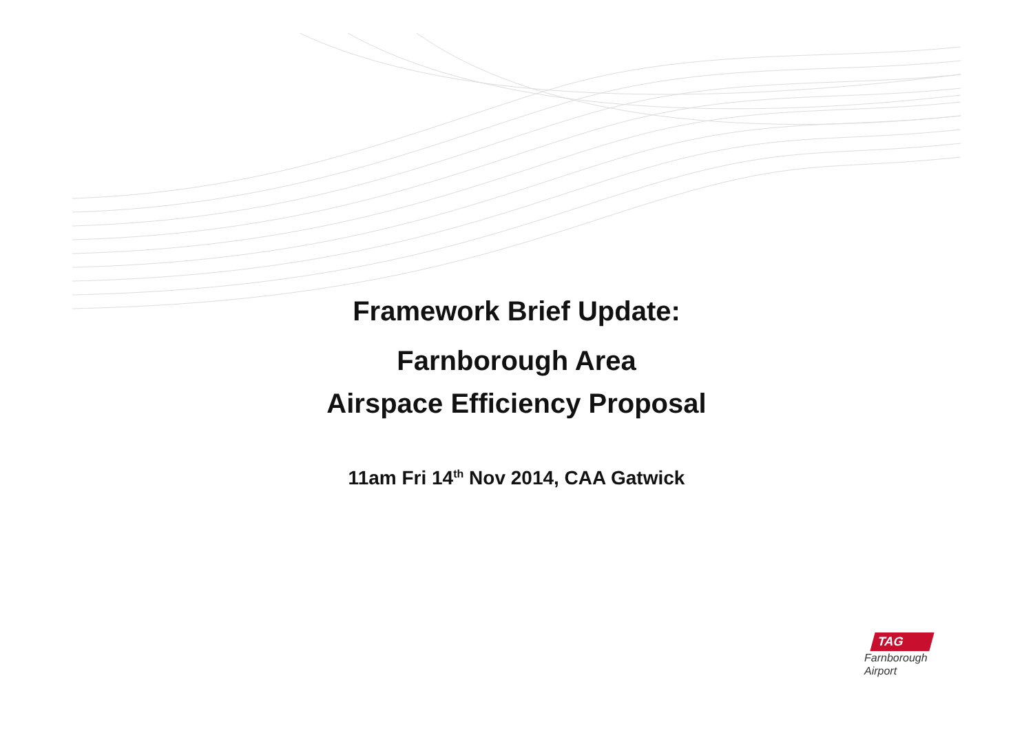Framework Brief Update:
Farnborough Area
Airspace Efficiency Proposal
11am Fri 14<sup>th</sup> Nov 2014, CAA Gatwick
TAG
Farnborough
Airport